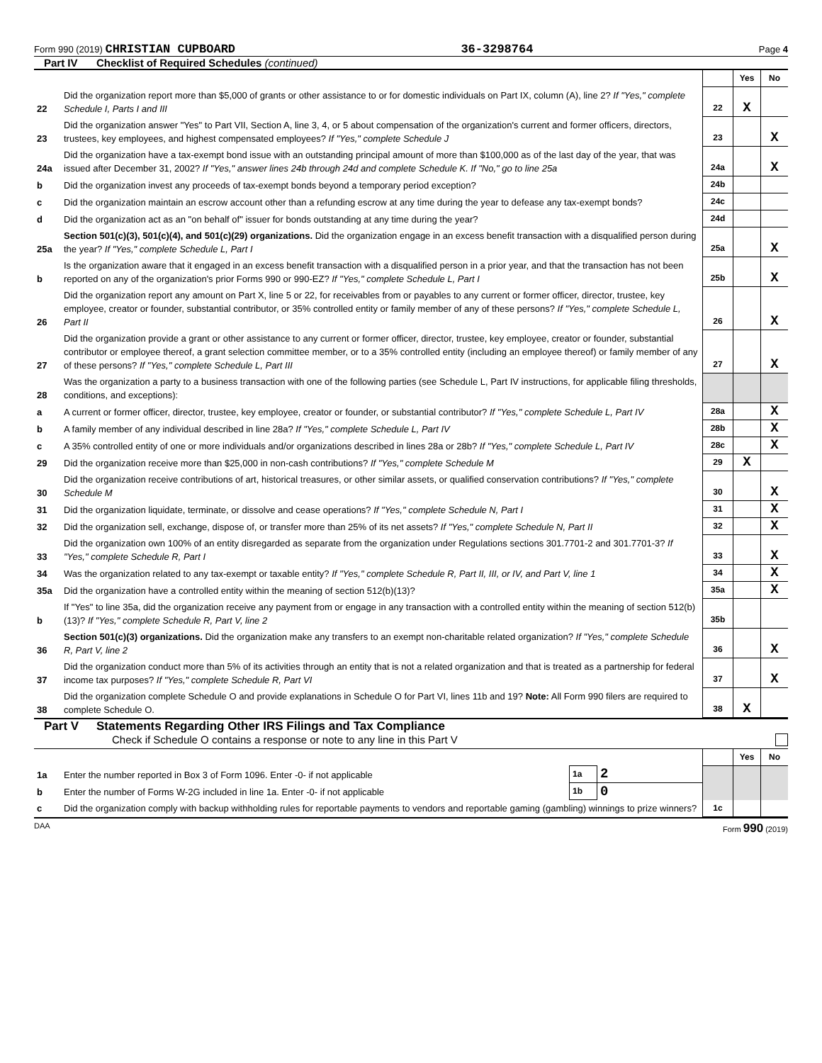Form 990 (2019) CHRISTIAN CUPBOARD 36-3298764 Page 4
Part IV Checklist of Required Schedules (continued)
| | | | Yes | No |
| 22 | Did the organization report more than $5,000 of grants or other assistance to or for domestic individuals on Part IX, column (A), line 2? If "Yes," complete Schedule I, Parts I and III | 22 | X | |
| 23 | Did the organization answer "Yes" to Part VII, Section A, line 3, 4, or 5 about compensation of the organization's current and former officers, directors, trustees, key employees, and highest compensated employees? If "Yes," complete Schedule J | 23 | | X |
| 24a | Did the organization have a tax-exempt bond issue with an outstanding principal amount of more than $100,000 as of the last day of the year, that was issued after December 31, 2002? If "Yes," answer lines 24b through 24d and complete Schedule K. If "No," go to line 25a | 24a | | X |
| b | Did the organization invest any proceeds of tax-exempt bonds beyond a temporary period exception? | 24b | | |
| c | Did the organization maintain an escrow account other than a refunding escrow at any time during the year to defease any tax-exempt bonds? | 24c | | |
| d | Did the organization act as an "on behalf of" issuer for bonds outstanding at any time during the year? | 24d | | |
| 25a | Section 501(c)(3), 501(c)(4), and 501(c)(29) organizations. Did the organization engage in an excess benefit transaction with a disqualified person during the year? If "Yes," complete Schedule L, Part I | 25a | | X |
| b | Is the organization aware that it engaged in an excess benefit transaction with a disqualified person in a prior year, and that the transaction has not been reported on any of the organization's prior Forms 990 or 990-EZ? If "Yes," complete Schedule L, Part I | 25b | | X |
| 26 | Did the organization report any amount on Part X, line 5 or 22, for receivables from or payables to any current or former officer, director, trustee, key employee, creator or founder, substantial contributor, or 35% controlled entity or family member of any of these persons? If "Yes," complete Schedule L, Part II | 26 | | X |
| 27 | Did the organization provide a grant or other assistance to any current or former officer, director, trustee, key employee, creator or founder, substantial contributor or employee thereof, a grant selection committee member, or to a 35% controlled entity (including an employee thereof) or family member of any of these persons? If "Yes," complete Schedule L, Part III | 27 | | X |
| 28 | Was the organization a party to a business transaction with one of the following parties (see Schedule L, Part IV instructions, for applicable filing thresholds, conditions, and exceptions): | | | |
| a | A current or former officer, director, trustee, key employee, creator or founder, or substantial contributor? If "Yes," complete Schedule L, Part IV | 28a | | X |
| b | A family member of any individual described in line 28a? If "Yes," complete Schedule L, Part IV | 28b | | X |
| c | A 35% controlled entity of one or more individuals and/or organizations described in lines 28a or 28b? If "Yes," complete Schedule L, Part IV | 28c | | X |
| 29 | Did the organization receive more than $25,000 in non-cash contributions? If "Yes," complete Schedule M | 29 | X | |
| 30 | Did the organization receive contributions of art, historical treasures, or other similar assets, or qualified conservation contributions? If "Yes," complete Schedule M | 30 | | X |
| 31 | Did the organization liquidate, terminate, or dissolve and cease operations? If "Yes," complete Schedule N, Part I | 31 | | X |
| 32 | Did the organization sell, exchange, dispose of, or transfer more than 25% of its net assets? If "Yes," complete Schedule N, Part II | 32 | | X |
| 33 | Did the organization own 100% of an entity disregarded as separate from the organization under Regulations sections 301.7701-2 and 301.7701-3? If "Yes," complete Schedule R, Part I | 33 | | X |
| 34 | Was the organization related to any tax-exempt or taxable entity? If "Yes," complete Schedule R, Part II, III, or IV, and Part V, line 1 | 34 | | X |
| 35a | Did the organization have a controlled entity within the meaning of section 512(b)(13)? | 35a | | X |
| b | If "Yes" to line 35a, did the organization receive any payment from or engage in any transaction with a controlled entity within the meaning of section 512(b)(13)? If "Yes," complete Schedule R, Part V, line 2 | 35b | | |
| 36 | Section 501(c)(3) organizations. Did the organization make any transfers to an exempt non-charitable related organization? If "Yes," complete Schedule R, Part V, line 2 | 36 | | X |
| 37 | Did the organization conduct more than 5% of its activities through an entity that is not a related organization and that is treated as a partnership for federal income tax purposes? If "Yes," complete Schedule R, Part VI | 37 | | X |
| 38 | Did the organization complete Schedule O and provide explanations in Schedule O for Part VI, lines 11b and 19? Note: All Form 990 filers are required to complete Schedule O. | 38 | X | |
Part V Statements Regarding Other IRS Filings and Tax Compliance
Check if Schedule O contains a response or note to any line in this Part V
| | | | | | Yes | No |
| 1a | Enter the number reported in Box 3 of Form 1096. Enter -0- if not applicable | 1a | 2 | | | |
| b | Enter the number of Forms W-2G included in line 1a. Enter -0- if not applicable | 1b | 0 | | | |
| c | Did the organization comply with backup withholding rules for reportable payments to vendors and reportable gaming (gambling) winnings to prize winners? | | | 1c | | |
DAA Form 990 (2019)